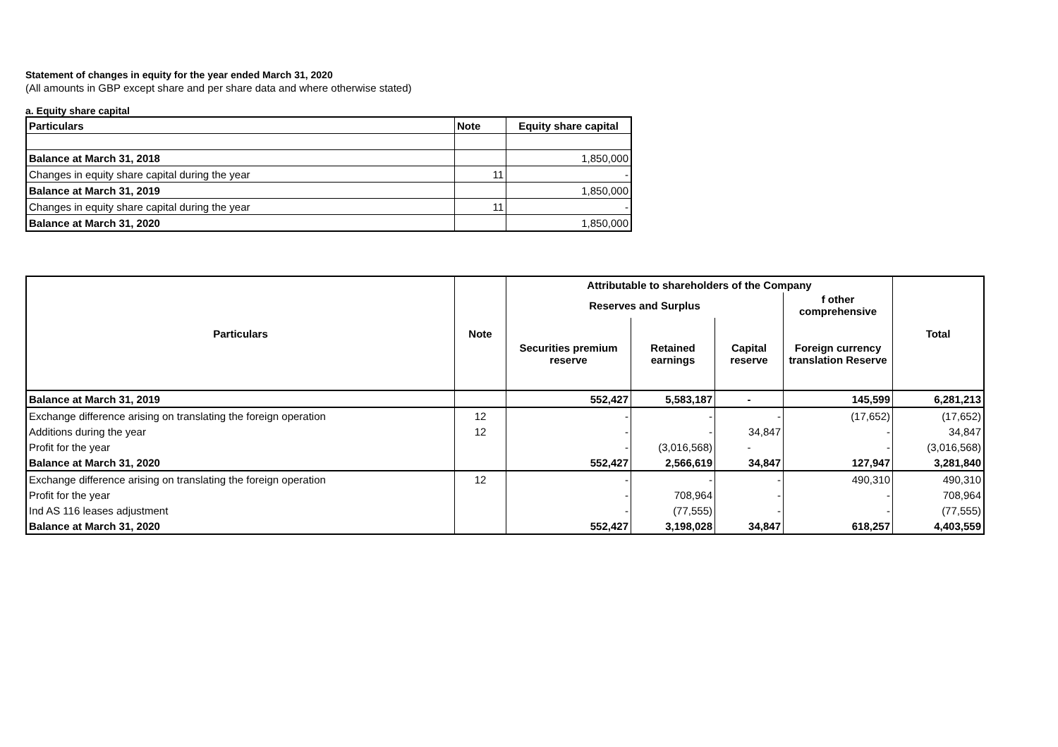Statement of changes in equity for the year ended March 31, 2020
(All amounts in GBP except share and per share data and where otherwise stated)
a. Equity share capital
| Particulars | Note | Equity share capital |
| --- | --- | --- |
| Balance at March 31, 2018 | | 1,850,000 |
| Changes in equity share capital during the year | 11 | - |
| Balance at March 31, 2019 | | 1,850,000 |
| Changes in equity share capital during the year | 11 | - |
| Balance at March 31, 2020 | | 1,850,000 |
| Particulars | Note | Attributable to shareholders of the Company | | | | Total |
| --- | --- | --- | --- | --- | --- | --- |
| | | Reserves and Surplus | | | f other comprehensive | |
| | | Securities premium reserve | Retained earnings | Capital reserve | Foreign currency translation Reserve | |
| Balance at March 31, 2019 | | 552,427 | 5,583,187 | - | 145,599 | 6,281,213 |
| Exchange difference arising on translating the foreign operation | 12 | - | - | - | (17,652) | (17,652) |
| Additions during the year | 12 | - | - | 34,847 | - | 34,847 |
| Profit for the year | | - | (3,016,568) | - | - | (3,016,568) |
| Balance at March 31, 2020 | | 552,427 | 2,566,619 | 34,847 | 127,947 | 3,281,840 |
| Exchange difference arising on translating the foreign operation | 12 | - | - | - | 490,310 | 490,310 |
| Profit for the year | | - | 708,964 | - | - | 708,964 |
| Ind AS 116 leases adjustment | | - | (77,555) | - | - | (77,555) |
| Balance at March 31, 2020 | | 552,427 | 3,198,028 | 34,847 | 618,257 | 4,403,559 |